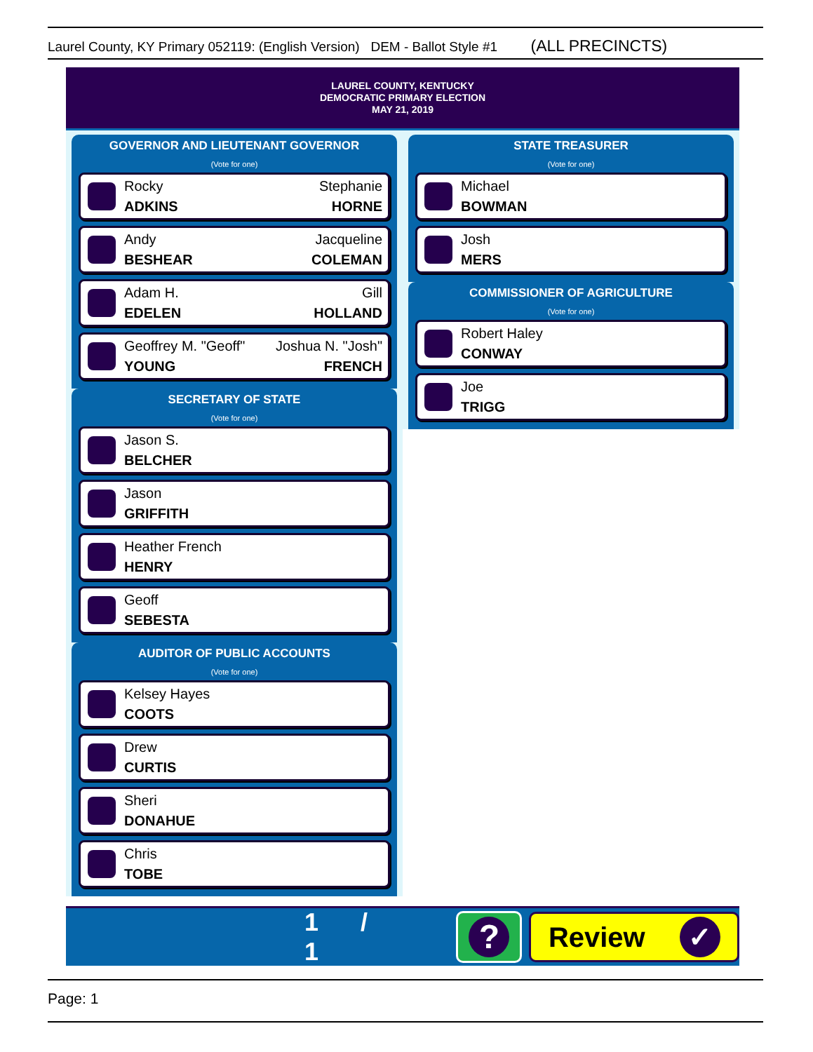Laurel County, KY Primary 052119: (English Version) DEM - Ballot Style #1 (ALL PRECINCTS)
LAUREL COUNTY, KENTUCKY
DEMOCRATIC PRIMARY ELECTION
MAY 21, 2019
GOVERNOR AND LIEUTENANT GOVERNOR
(Vote for one)
Rocky
ADKINS
Stephanie
HORNE
Andy
BESHEAR
Jacqueline
COLEMAN
Adam H.
EDELEN
Gill
HOLLAND
Geoffrey M. "Geoff"
YOUNG
Joshua N. "Josh"
FRENCH
SECRETARY OF STATE
(Vote for one)
Jason S.
BELCHER
Jason
GRIFFITH
Heather French
HENRY
Geoff
SEBESTA
AUDITOR OF PUBLIC ACCOUNTS
(Vote for one)
Kelsey Hayes
COOTS
Drew
CURTIS
Sheri
DONAHUE
Chris
TOBE
STATE TREASURER
(Vote for one)
Michael
BOWMAN
Josh
MERS
COMMISSIONER OF AGRICULTURE
(Vote for one)
Robert Haley
CONWAY
Joe
TRIGG
1 / 1
?
Review ✓
Page: 1